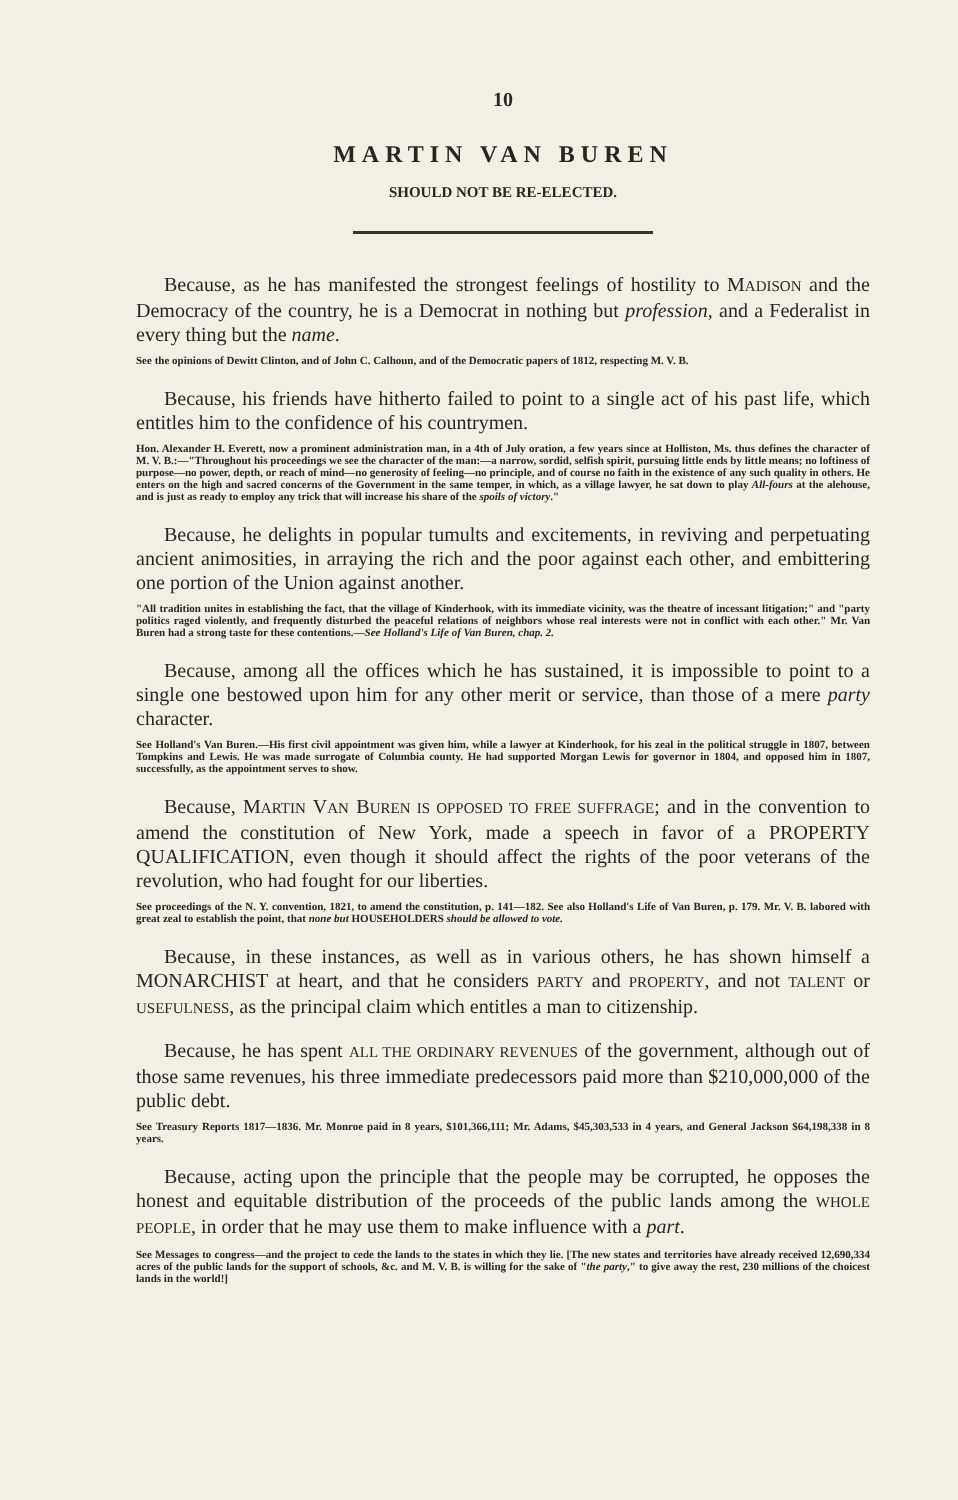10
MARTIN VAN BUREN
SHOULD NOT BE RE-ELECTED.
Because, as he has manifested the strongest feelings of hostility to MADISON and the Democracy of the country, he is a Democrat in nothing but profession, and a Federalist in every thing but the name.
See the opinions of Dewitt Clinton, and of John C. Calhoun, and of the Democratic papers of 1812, respecting M. V. B.
Because, his friends have hitherto failed to point to a single act of his past life, which entitles him to the confidence of his countrymen.
Hon. Alexander H. Everett, now a prominent administration man, in a 4th of July oration, a few years since at Holliston, Ms. thus defines the character of M. V. B.:—"Throughout his proceedings we see the character of the man:—a narrow, sordid, selfish spirit, pursuing little ends by little means; no loftiness of purpose—no power, depth, or reach of mind—no generosity of feeling—no principle, and of course no faith in the existence of any such quality in others. He enters on the high and sacred concerns of the Government in the same temper, in which, as a village lawyer, he sat down to play All-fours at the alehouse, and is just as ready to employ any trick that will increase his share of the spoils of victory."
Because, he delights in popular tumults and excitements, in reviving and perpetuating ancient animosities, in arraying the rich and the poor against each other, and embittering one portion of the Union against another.
"All tradition unites in establishing the fact, that the village of Kinderhook, with its immediate vicinity, was the theatre of incessant litigation;" and "party politics raged violently, and frequently disturbed the peaceful relations of neighbors whose real interests were not in conflict with each other." Mr. Van Buren had a strong taste for these contentions.—See Holland's Life of Van Buren, chap. 2.
Because, among all the offices which he has sustained, it is impossible to point to a single one bestowed upon him for any other merit or service, than those of a mere party character.
See Holland's Van Buren.—His first civil appointment was given him, while a lawyer at Kinderhook, for his zeal in the political struggle in 1807, between Tompkins and Lewis. He was made surrogate of Columbia county. He had supported Morgan Lewis for governor in 1804, and opposed him in 1807, successfully, as the appointment serves to show.
Because, MARTIN VAN BUREN IS OPPOSED TO FREE SUFFRAGE; and in the convention to amend the constitution of New York, made a speech in favor of a PROPERTY QUALIFICATION, even though it should affect the rights of the poor veterans of the revolution, who had fought for our liberties.
See proceedings of the N. Y. convention, 1821, to amend the constitution, p. 141—182. See also Holland's Life of Van Buren, p. 179. Mr. V. B. labored with great zeal to establish the point, that none but HOUSEHOLDERS should be allowed to vote.
Because, in these instances, as well as in various others, he has shown himself a MONARCHIST at heart, and that he considers PARTY and PROPERTY, and not TALENT or USEFULNESS, as the principal claim which entitles a man to citizenship.
Because, he has spent ALL THE ORDINARY REVENUES of the government, although out of those same revenues, his three immediate predecessors paid more than $210,000,000 of the public debt.
See Treasury Reports 1817—1836. Mr. Monroe paid in 8 years, $101,366,111; Mr. Adams, $45,303,533 in 4 years, and General Jackson $64,198,338 in 8 years.
Because, acting upon the principle that the people may be corrupted, he opposes the honest and equitable distribution of the proceeds of the public lands among the WHOLE PEOPLE, in order that he may use them to make influence with a part.
See Messages to congress—and the project to cede the lands to the states in which they lie. [The new states and territories have already received 12,690,334 acres of the public lands for the support of schools, &c. and M. V. B. is willing for the sake of "the party," to give away the rest, 230 millions of the choicest lands in the world!]